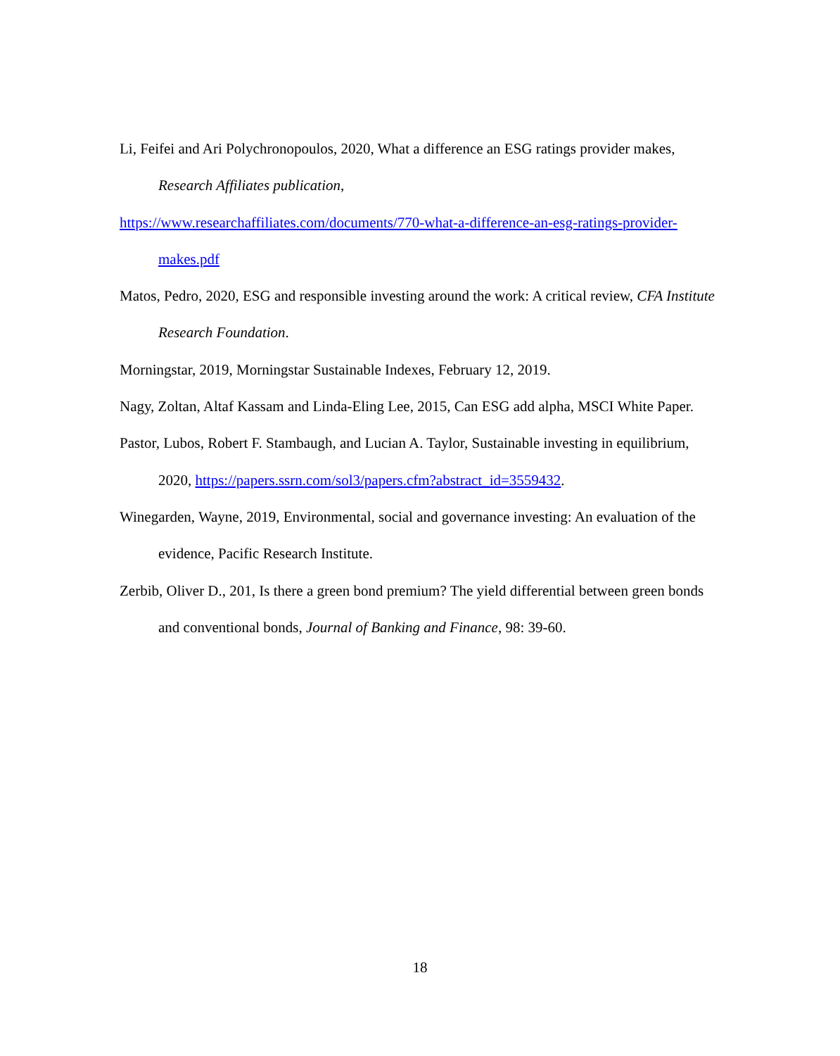Li, Feifei and Ari Polychronopoulos, 2020, What a difference an ESG ratings provider makes, Research Affiliates publication,
https://www.researchaffiliates.com/documents/770-what-a-difference-an-esg-ratings-provider-makes.pdf
Matos, Pedro, 2020, ESG and responsible investing around the work: A critical review, CFA Institute Research Foundation.
Morningstar, 2019, Morningstar Sustainable Indexes, February 12, 2019.
Nagy, Zoltan, Altaf Kassam and Linda-Eling Lee, 2015, Can ESG add alpha, MSCI White Paper.
Pastor, Lubos, Robert F. Stambaugh, and Lucian A. Taylor, Sustainable investing in equilibrium, 2020, https://papers.ssrn.com/sol3/papers.cfm?abstract_id=3559432.
Winegarden, Wayne, 2019, Environmental, social and governance investing: An evaluation of the evidence, Pacific Research Institute.
Zerbib, Oliver D., 201, Is there a green bond premium? The yield differential between green bonds and conventional bonds, Journal of Banking and Finance, 98: 39-60.
18